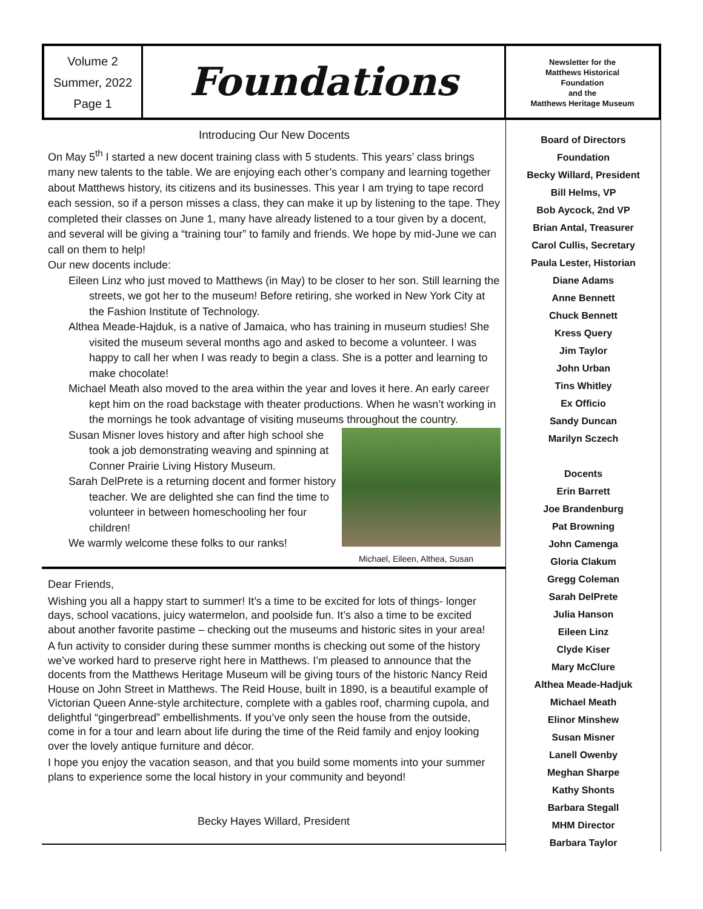Volume 2
Summer, 2022
Page 1
Foundations
Newsletter for the
Matthews Historical
Foundation
and the
Matthews Heritage Museum
Introducing Our New Docents
On May 5<sup>th</sup> I started a new docent training class with 5 students. This years’ class brings many new talents to the table. We are enjoying each other’s company and learning together about Matthews history, its citizens and its businesses. This year I am trying to tape record each session, so if a person misses a class, they can make it up by listening to the tape. They completed their classes on June 1, many have already listened to a tour given by a docent, and several will be giving a “training tour” to family and friends. We hope by mid-June we can call on them to help!
Our new docents include:
Eileen Linz who just moved to Matthews (in May) to be closer to her son. Still learning the streets, we got her to the museum! Before retiring, she worked in New York City at the Fashion Institute of Technology.
Althea Meade-Hajduk, is a native of Jamaica, who has training in museum studies! She visited the museum several months ago and asked to become a volunteer. I was happy to call her when I was ready to begin a class. She is a potter and learning to make chocolate!
Michael Meath also moved to the area within the year and loves it here. An early career kept him on the road backstage with theater productions. When he wasn’t working in the mornings he took advantage of visiting museums throughout the country.
Susan Misner loves history and after high school she took a job demonstrating weaving and spinning at Conner Prairie Living History Museum.
Sarah DelPrete is a returning docent and former history teacher. We are delighted she can find the time to volunteer in between homeschooling her four children!
We warmly welcome these folks to our ranks!
Michael, Eileen, Althea, Susan
Dear Friends,
Wishing you all a happy start to summer! It’s a time to be excited for lots of things- longer days, school vacations, juicy watermelon, and poolside fun. It’s also a time to be excited about another favorite pastime – checking out the museums and historic sites in your area!
A fun activity to consider during these summer months is checking out some of the history we’ve worked hard to preserve right here in Matthews. I’m pleased to announce that the docents from the Matthews Heritage Museum will be giving tours of the historic Nancy Reid House on John Street in Matthews. The Reid House, built in 1890, is a beautiful example of Victorian Queen Anne-style architecture, complete with a gables roof, charming cupola, and delightful “gingerbread” embellishments. If you’ve only seen the house from the outside, come in for a tour and learn about life during the time of the Reid family and enjoy looking over the lovely antique furniture and décor.
I hope you enjoy the vacation season, and that you build some moments into your summer plans to experience some the local history in your community and beyond!
Becky Hayes Willard, President
Board of Directors
Foundation
Becky Willard, President
Bill Helms, VP
Bob Aycock, 2nd VP
Brian Antal, Treasurer
Carol Cullis, Secretary
Paula Lester, Historian
Diane Adams
Anne Bennett
Chuck Bennett
Kress Query
Jim Taylor
John Urban
Tins Whitley
Ex Officio
Sandy Duncan
Marilyn Sczech
Docents
Erin Barrett
Joe Brandenburg
Pat Browning
John Camenga
Gloria Clakum
Gregg Coleman
Sarah DelPrete
Julia Hanson
Eileen Linz
Clyde Kiser
Mary McClure
Althea Meade-Hadjuk
Michael Meath
Elinor Minshew
Susan Misner
Lanell Owenby
Meghan Sharpe
Kathy Shonts
Barbara Stegall
MHM Director
Barbara Taylor